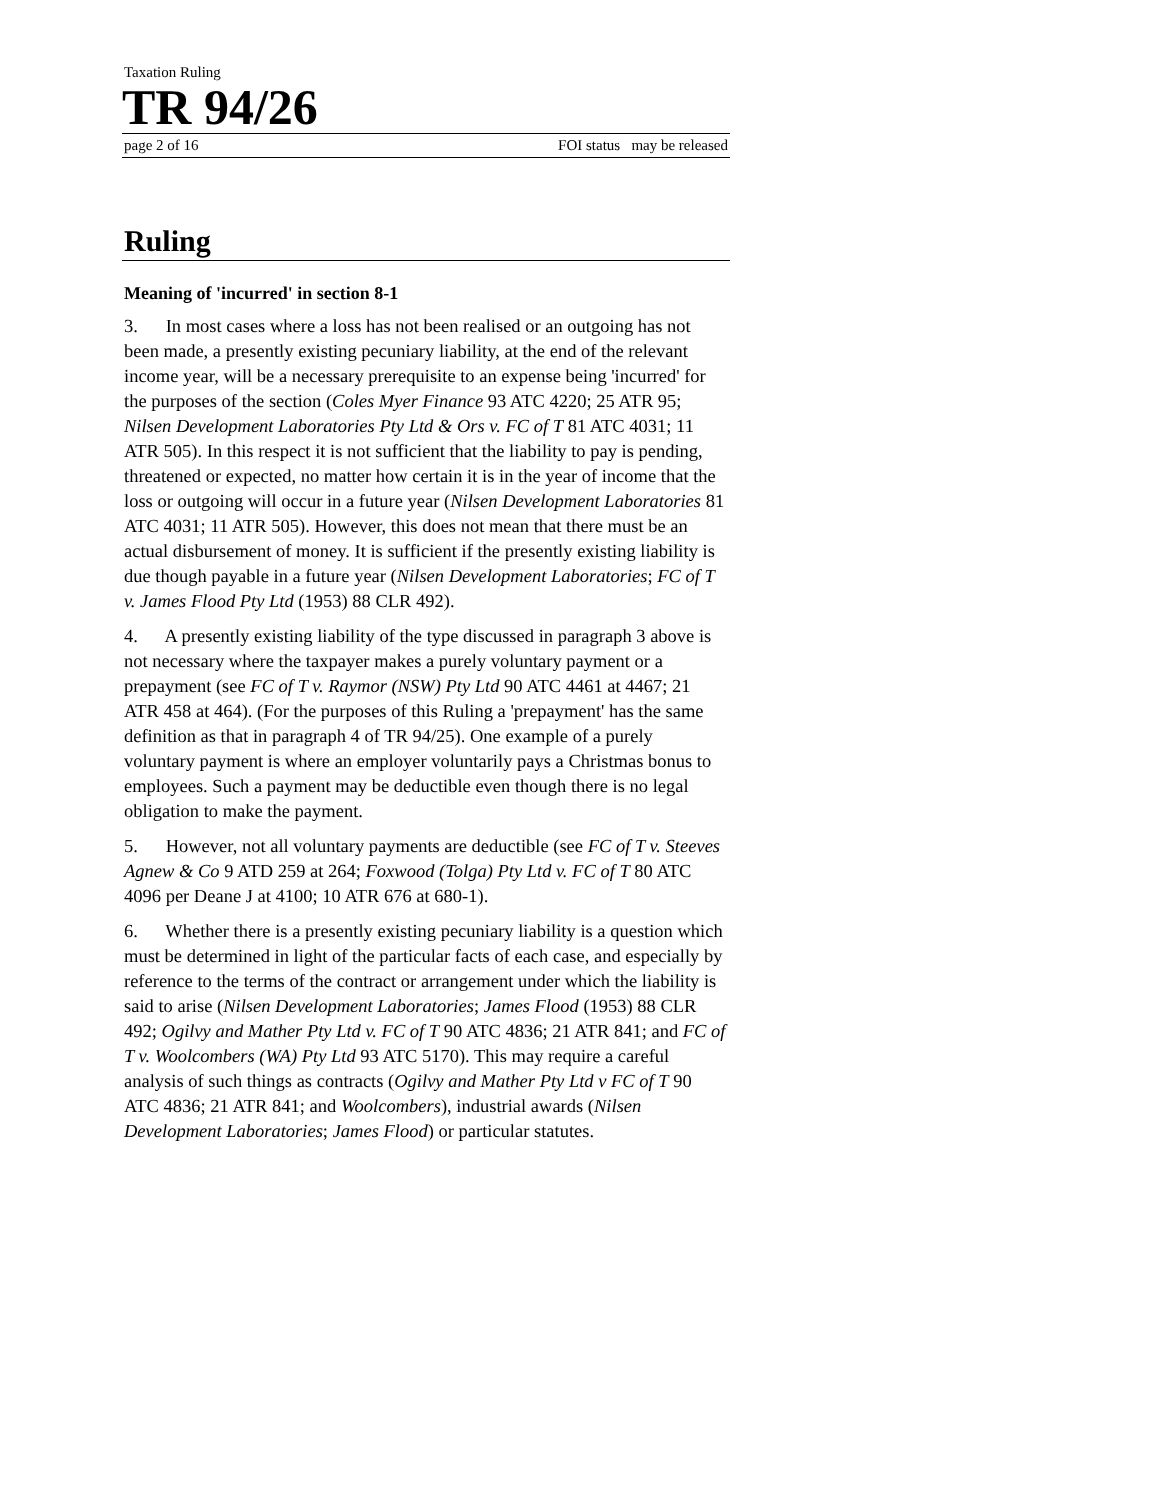Taxation Ruling
TR 94/26
page 2 of 16 FOI status may be released
Ruling
Meaning of 'incurred' in section 8-1
3. In most cases where a loss has not been realised or an outgoing has not been made, a presently existing pecuniary liability, at the end of the relevant income year, will be a necessary prerequisite to an expense being 'incurred' for the purposes of the section (Coles Myer Finance 93 ATC 4220; 25 ATR 95; Nilsen Development Laboratories Pty Ltd & Ors v. FC of T 81 ATC 4031; 11 ATR 505). In this respect it is not sufficient that the liability to pay is pending, threatened or expected, no matter how certain it is in the year of income that the loss or outgoing will occur in a future year (Nilsen Development Laboratories 81 ATC 4031; 11 ATR 505). However, this does not mean that there must be an actual disbursement of money. It is sufficient if the presently existing liability is due though payable in a future year (Nilsen Development Laboratories; FC of T v. James Flood Pty Ltd (1953) 88 CLR 492).
4. A presently existing liability of the type discussed in paragraph 3 above is not necessary where the taxpayer makes a purely voluntary payment or a prepayment (see FC of T v. Raymor (NSW) Pty Ltd 90 ATC 4461 at 4467; 21 ATR 458 at 464). (For the purposes of this Ruling a 'prepayment' has the same definition as that in paragraph 4 of TR 94/25). One example of a purely voluntary payment is where an employer voluntarily pays a Christmas bonus to employees. Such a payment may be deductible even though there is no legal obligation to make the payment.
5. However, not all voluntary payments are deductible (see FC of T v. Steeves Agnew & Co 9 ATD 259 at 264; Foxwood (Tolga) Pty Ltd v. FC of T 80 ATC 4096 per Deane J at 4100; 10 ATR 676 at 680-1).
6. Whether there is a presently existing pecuniary liability is a question which must be determined in light of the particular facts of each case, and especially by reference to the terms of the contract or arrangement under which the liability is said to arise (Nilsen Development Laboratories; James Flood (1953) 88 CLR 492; Ogilvy and Mather Pty Ltd v. FC of T 90 ATC 4836; 21 ATR 841; and FC of T v. Woolcombers (WA) Pty Ltd 93 ATC 5170). This may require a careful analysis of such things as contracts (Ogilvy and Mather Pty Ltd v FC of T 90 ATC 4836; 21 ATR 841; and Woolcombers), industrial awards (Nilsen Development Laboratories; James Flood) or particular statutes.